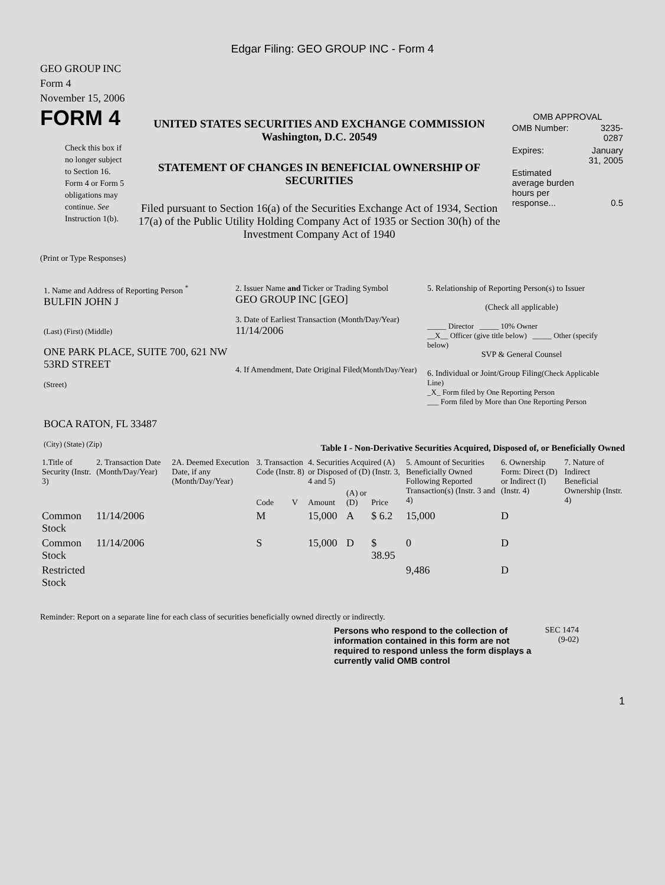Edgar Filing: GEO GROUP INC - Form 4
GEO GROUP INC
Form 4
November 15, 2006
FORM 4
Check this box if no longer subject to Section 16. Form 4 or Form 5 obligations may continue. See Instruction 1(b).
UNITED STATES SECURITIES AND EXCHANGE COMMISSION
Washington, D.C. 20549
STATEMENT OF CHANGES IN BENEFICIAL OWNERSHIP OF SECURITIES
Filed pursuant to Section 16(a) of the Securities Exchange Act of 1934, Section 17(a) of the Public Utility Holding Company Act of 1935 or Section 30(h) of the Investment Company Act of 1940
OMB APPROVAL
| OMB Number: | 3235-0287 |
| Expires: | January 31, 2005 |
| Estimated average burden hours per response... | 0.5 |
(Print or Type Responses)
1. Name and Address of Reporting Person <sup>*</sup>
BULFIN JOHN J
(Last) (First) (Middle)
ONE PARK PLACE, SUITE 700, 621 NW 53RD STREET
(Street)
BOCA RATON, FL 33487
(City) (State) (Zip)
2. Issuer Name and Ticker or Trading Symbol
GEO GROUP INC [GEO]
3. Date of Earliest Transaction (Month/Day/Year)
11/14/2006
4. If Amendment, Date Original Filed(Month/Day/Year)
5. Relationship of Reporting Person(s) to Issuer
(Check all applicable)
_____ Director _____ 10% Owner
__X__ Officer (give title below) _____ Other (specify below)
SVP & General Counsel
6. Individual or Joint/Group Filing(Check Applicable Line)
_X_ Form filed by One Reporting Person
___ Form filed by More than One Reporting Person
Table I - Non-Derivative Securities Acquired, Disposed of, or Beneficially Owned
| 1.Title of Security (Instr. 3) | 2. Transaction Date (Month/Day/Year) | 2A. Deemed Execution Date, if any (Month/Day/Year) | 3. Transaction Code (Instr. 8) | | 4. Securities Acquired (A) or Disposed of (D) (Instr. 3, 4 and 5) | | | 5. Amount of Securities Beneficially Owned Following Reported Transaction(s) (Instr. 3 and 4) | 6. Ownership Form: Direct (D) or Indirect (I) (Instr. 4) | 7. Nature of Indirect Beneficial Ownership (Instr. 4) |
| --- | --- | --- | --- | --- | --- | --- | --- | --- | --- | --- |
| | | | Code | V | Amount | (A) or (D) | Price | | | |
| Common Stock | 11/14/2006 | | M | | 15,000 | A | $ 6.2 | 15,000 | D | |
| Common Stock | 11/14/2006 | | S | | 15,000 | D | $ 38.95 | 0 | D | |
| Restricted Stock | | | | | | | | 9,486 | D | |
Reminder: Report on a separate line for each class of securities beneficially owned directly or indirectly.
Persons who respond to the collection of information contained in this form are not required to respond unless the form displays a currently valid OMB control
SEC 1474 (9-02)
1